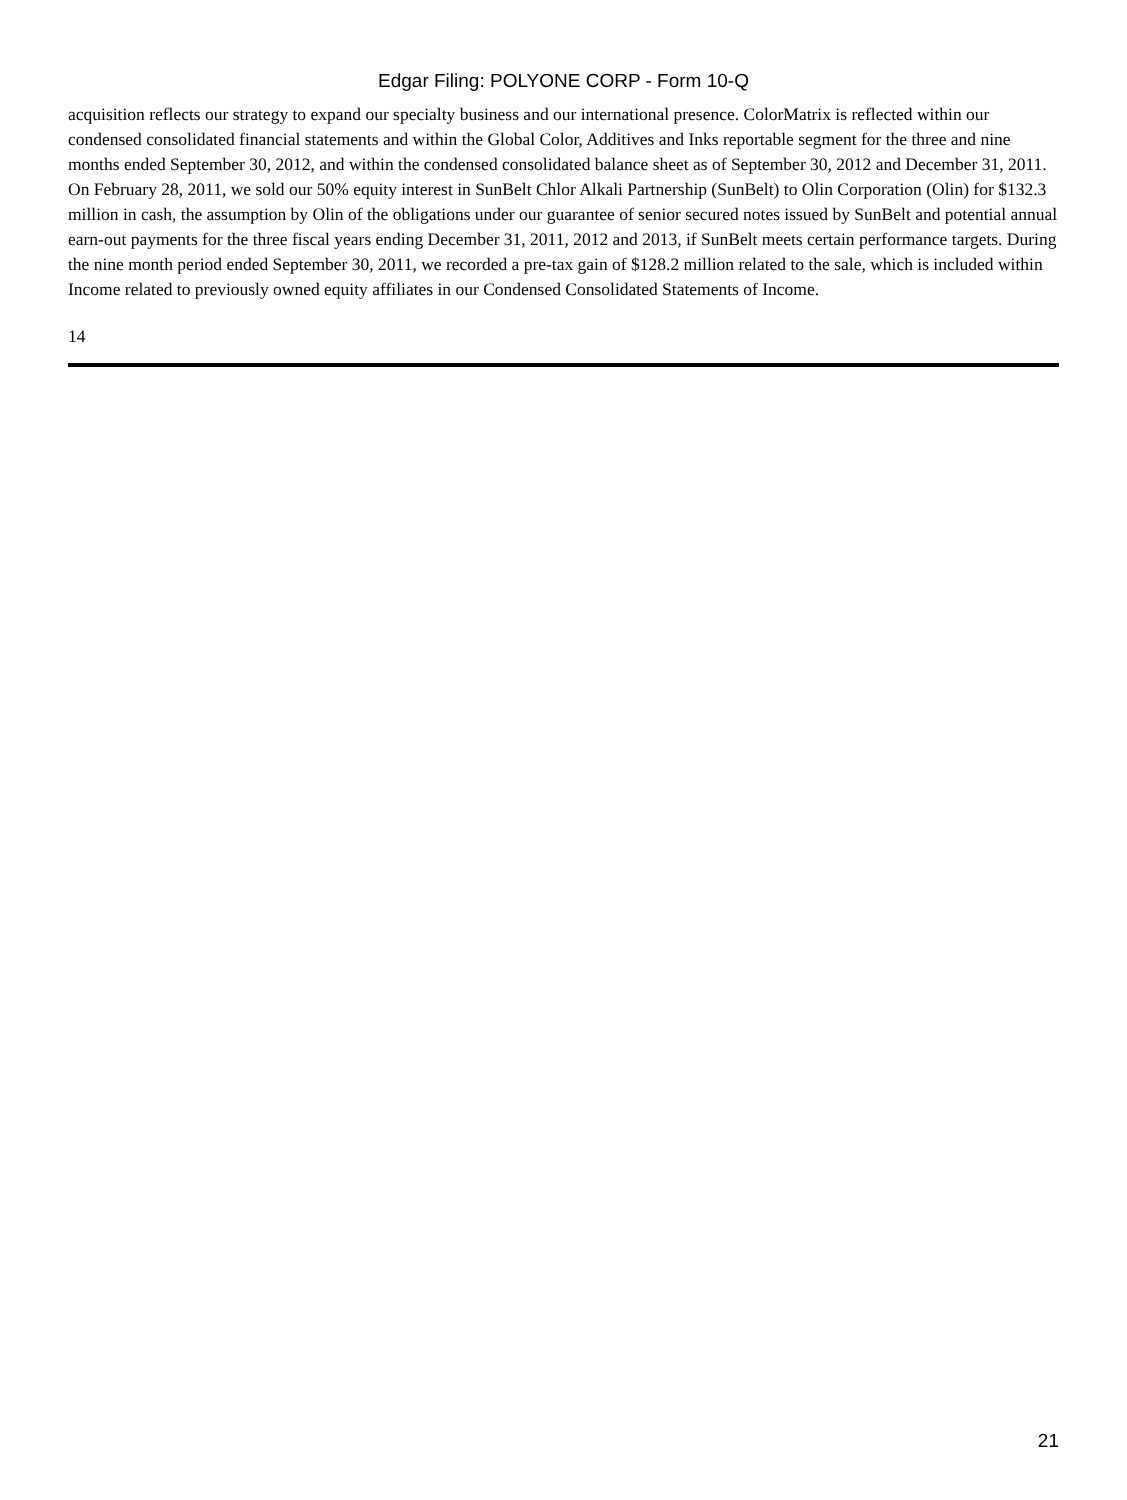Edgar Filing: POLYONE CORP - Form 10-Q
acquisition reflects our strategy to expand our specialty business and our international presence. ColorMatrix is reflected within our condensed consolidated financial statements and within the Global Color, Additives and Inks reportable segment for the three and nine months ended September 30, 2012, and within the condensed consolidated balance sheet as of September 30, 2012 and December 31, 2011.
On February 28, 2011, we sold our 50% equity interest in SunBelt Chlor Alkali Partnership (SunBelt) to Olin Corporation (Olin) for $132.3 million in cash, the assumption by Olin of the obligations under our guarantee of senior secured notes issued by SunBelt and potential annual earn-out payments for the three fiscal years ending December 31, 2011, 2012 and 2013, if SunBelt meets certain performance targets. During the nine month period ended September 30, 2011, we recorded a pre-tax gain of $128.2 million related to the sale, which is included within Income related to previously owned equity affiliates in our Condensed Consolidated Statements of Income.
14
21